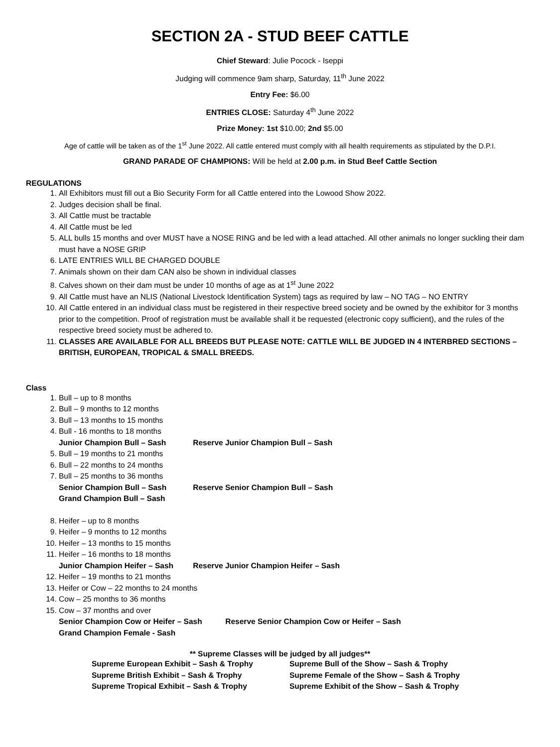SECTION 2A - STUD BEEF CATTLE
Chief Steward: Julie Pocock - Iseppi
Judging will commence 9am sharp, Saturday, 11<sup>th</sup> June 2022
Entry Fee: $6.00
ENTRIES CLOSE: Saturday 4<sup>th</sup> June 2022
Prize Money: 1st $10.00; 2nd $5.00
Age of cattle will be taken as of the 1<sup>st</sup> June 2022. All cattle entered must comply with all health requirements as stipulated by the D.P.I.
GRAND PARADE OF CHAMPIONS: Will be held at 2.00 p.m. in Stud Beef Cattle Section
REGULATIONS
1. All Exhibitors must fill out a Bio Security Form for all Cattle entered into the Lowood Show 2022.
2. Judges decision shall be final.
3. All Cattle must be tractable
4. All Cattle must be led
5. ALL bulls 15 months and over MUST have a NOSE RING and be led with a lead attached. All other animals no longer suckling their dam must have a NOSE GRIP
6. LATE ENTRIES WILL BE CHARGED DOUBLE
7. Animals shown on their dam CAN also be shown in individual classes
8. Calves shown on their dam must be under 10 months of age as at 1<sup>st</sup> June 2022
9. All Cattle must have an NLIS (National Livestock Identification System) tags as required by law – NO TAG – NO ENTRY
10. All Cattle entered in an individual class must be registered in their respective breed society and be owned by the exhibitor for 3 months prior to the competition. Proof of registration must be available shall it be requested (electronic copy sufficient), and the rules of the respective breed society must be adhered to.
11. CLASSES ARE AVAILABLE FOR ALL BREEDS BUT PLEASE NOTE: CATTLE WILL BE JUDGED IN 4 INTERBRED SECTIONS – BRITISH, EUROPEAN, TROPICAL & SMALL BREEDS.
Class
1. Bull – up to 8 months
2. Bull – 9 months to 12 months
3. Bull – 13 months to 15 months
4. Bull - 16 months to 18 months
Junior Champion Bull – Sash Reserve Junior Champion Bull – Sash
5. Bull – 19 months to 21 months
6. Bull – 22 months to 24 months
7. Bull – 25 months to 36 months
Senior Champion Bull – Sash Reserve Senior Champion Bull – Sash
Grand Champion Bull – Sash
8. Heifer – up to 8 months
9. Heifer – 9 months to 12 months
10. Heifer – 13 months to 15 months
11. Heifer – 16 months to 18 months
Junior Champion Heifer – Sash Reserve Junior Champion Heifer – Sash
12. Heifer – 19 months to 21 months
13. Heifer or Cow – 22 months to 24 months
14. Cow – 25 months to 36 months
15. Cow – 37 months and over
Senior Champion Cow or Heifer – Sash Reserve Senior Champion Cow or Heifer – Sash
Grand Champion Female - Sash
** Supreme Classes will be judged by all judges**
Supreme European Exhibit – Sash & Trophy
Supreme Bull of the Show – Sash & Trophy
Supreme British Exhibit – Sash & Trophy
Supreme Female of the Show – Sash & Trophy
Supreme Tropical Exhibit – Sash & Trophy
Supreme Exhibit of the Show – Sash & Trophy